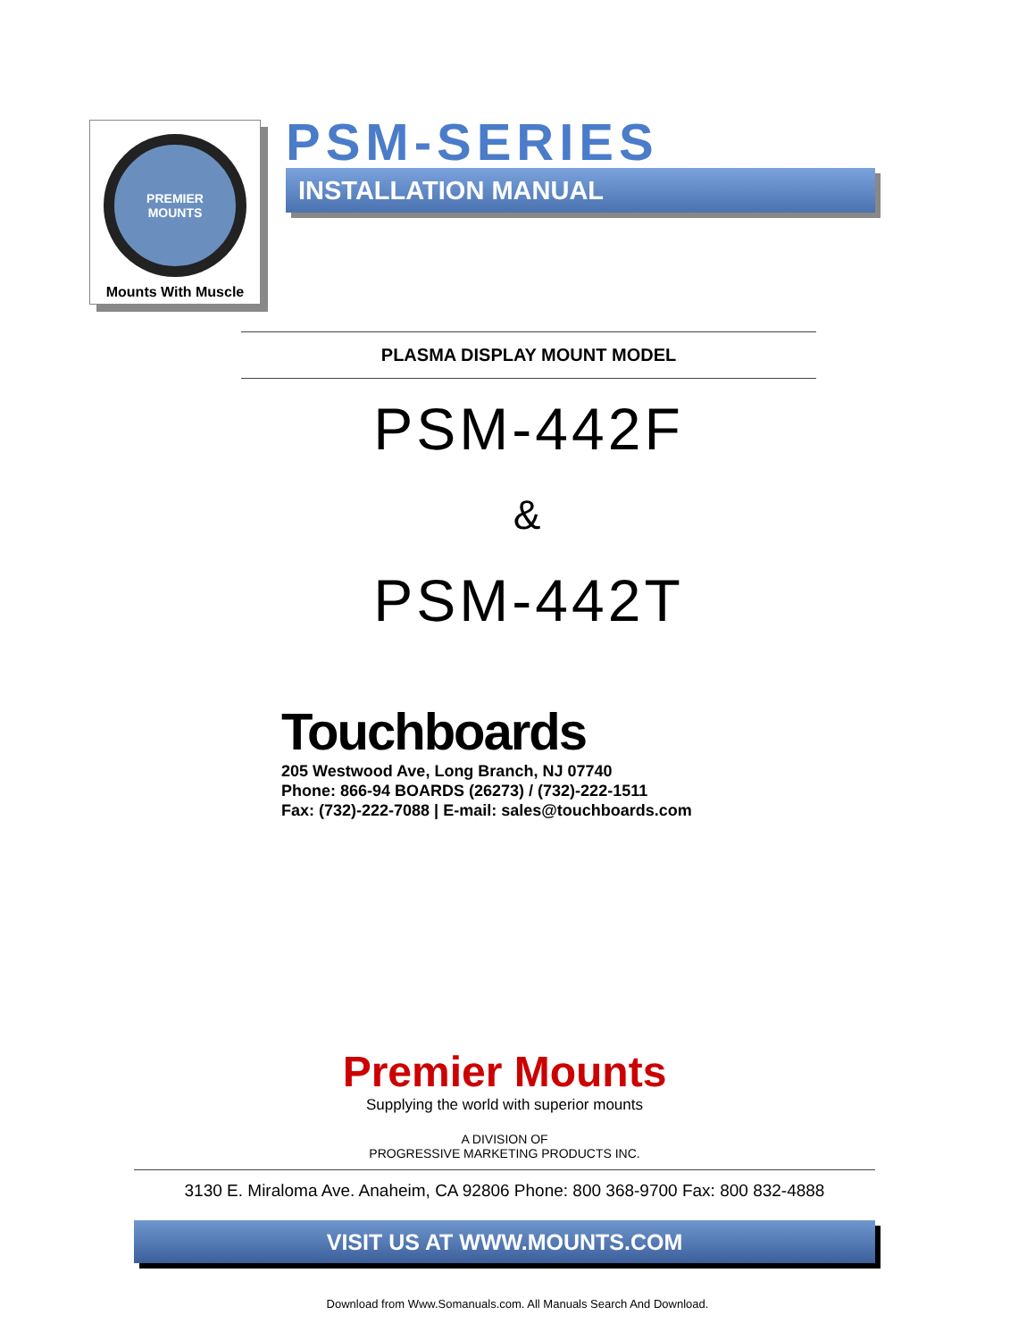PREMIER
MOUNTS
Mounts With Muscle
PSM-SERIES
INSTALLATION MANUAL
PLASMA DISPLAY MOUNT MODEL
PSM-442F
&
PSM-442T
Touchboards
205 Westwood Ave, Long Branch, NJ 07740
Phone: 866-94 BOARDS (26273) / (732)-222-1511
Fax: (732)-222-7088 | E-mail: sales@touchboards.com
Premier Mounts
Supplying the world with superior mounts
A DIVISION OF
PROGRESSIVE MARKETING PRODUCTS INC.
3130 E. Miraloma Ave. Anaheim, CA 92806 Phone: 800 368-9700 Fax: 800 832-4888
VISIT US AT WWW.MOUNTS.COM
Download from Www.Somanuals.com. All Manuals Search And Download.